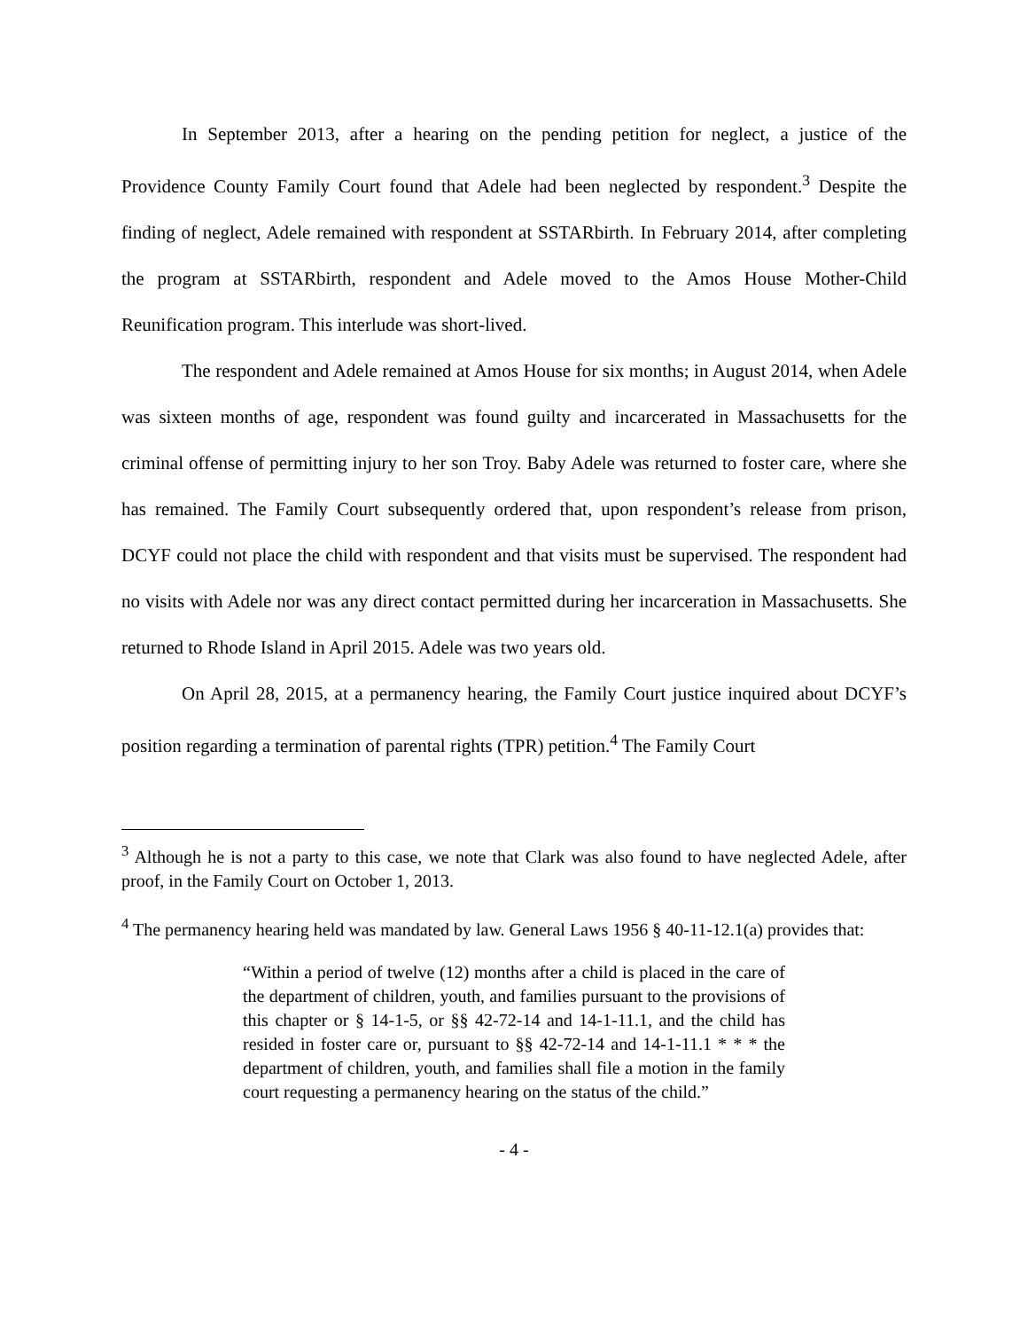In September 2013, after a hearing on the pending petition for neglect, a justice of the Providence County Family Court found that Adele had been neglected by respondent.<sup>3</sup> Despite the finding of neglect, Adele remained with respondent at SSTARbirth. In February 2014, after completing the program at SSTARbirth, respondent and Adele moved to the Amos House Mother-Child Reunification program. This interlude was short-lived.
The respondent and Adele remained at Amos House for six months; in August 2014, when Adele was sixteen months of age, respondent was found guilty and incarcerated in Massachusetts for the criminal offense of permitting injury to her son Troy. Baby Adele was returned to foster care, where she has remained. The Family Court subsequently ordered that, upon respondent’s release from prison, DCYF could not place the child with respondent and that visits must be supervised. The respondent had no visits with Adele nor was any direct contact permitted during her incarceration in Massachusetts. She returned to Rhode Island in April 2015. Adele was two years old.
On April 28, 2015, at a permanency hearing, the Family Court justice inquired about DCYF’s position regarding a termination of parental rights (TPR) petition.<sup>4</sup> The Family Court
<sup>3</sup> Although he is not a party to this case, we note that Clark was also found to have neglected Adele, after proof, in the Family Court on October 1, 2013.
<sup>4</sup> The permanency hearing held was mandated by law. General Laws 1956 § 40-11-12.1(a) provides that:
“Within a period of twelve (12) months after a child is placed in the care of the department of children, youth, and families pursuant to the provisions of this chapter or § 14-1-5, or §§ 42-72-14 and 14-1-11.1, and the child has resided in foster care or, pursuant to §§ 42-72-14 and 14-1-11.1 * * * the department of children, youth, and families shall file a motion in the family court requesting a permanency hearing on the status of the child.”
- 4 -